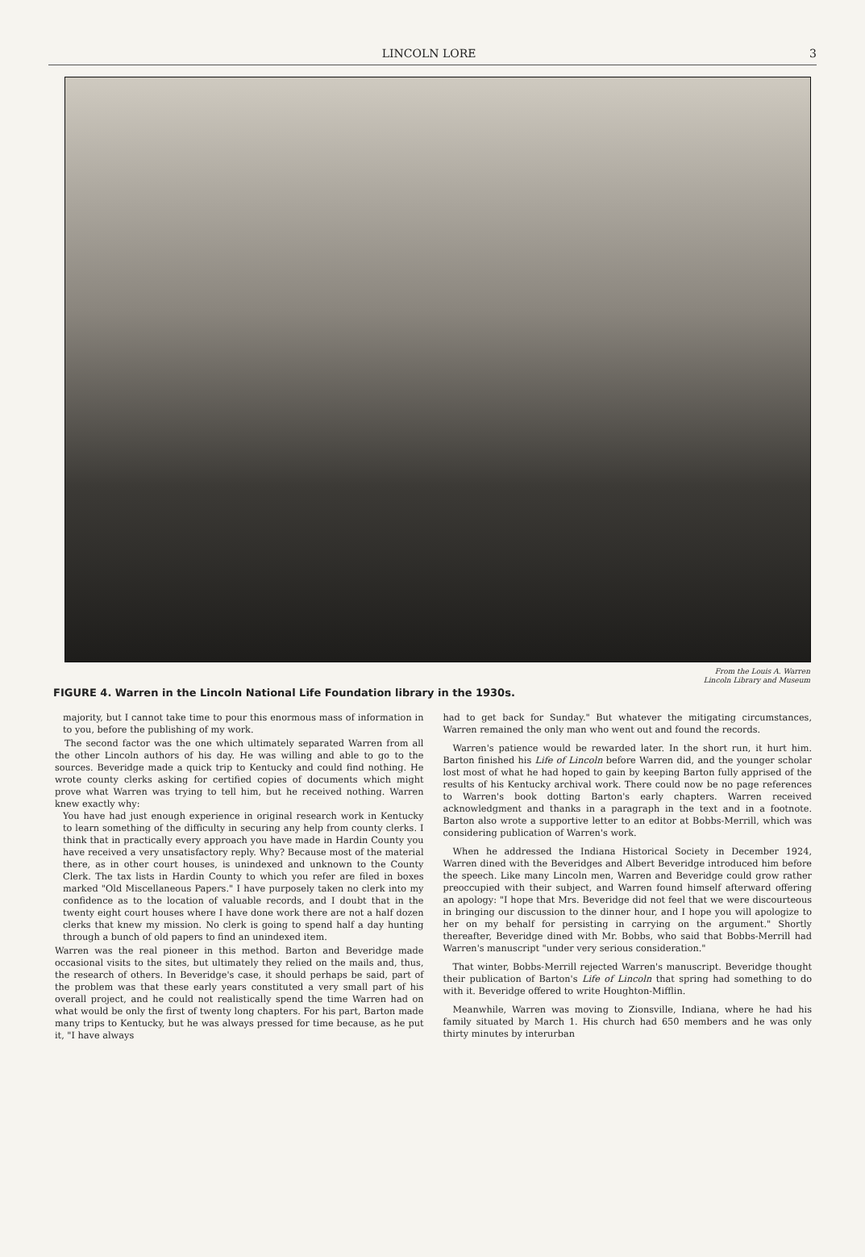LINCOLN LORE 3
From the Louis A. Warren
Lincoln Library and Museum
FIGURE 4. Warren in the Lincoln National Life Foundation library in the 1930s.
majority, but I cannot take time to pour this enormous mass of information in to you, before the publishing of my work.
The second factor was the one which ultimately separated Warren from all the other Lincoln authors of his day. He was willing and able to go to the sources. Beveridge made a quick trip to Kentucky and could find nothing. He wrote county clerks asking for certified copies of documents which might prove what Warren was trying to tell him, but he received nothing. Warren knew exactly why:
You have had just enough experience in original research work in Kentucky to learn something of the difficulty in securing any help from county clerks. I think that in practically every approach you have made in Hardin County you have received a very unsatisfactory reply. Why? Because most of the material there, as in other court houses, is unindexed and unknown to the County Clerk. The tax lists in Hardin County to which you refer are filed in boxes marked "Old Miscellaneous Papers." I have purposely taken no clerk into my confidence as to the location of valuable records, and I doubt that in the twenty eight court houses where I have done work there are not a half dozen clerks that knew my mission. No clerk is going to spend half a day hunting through a bunch of old papers to find an unindexed item.
Warren was the real pioneer in this method. Barton and Beveridge made occasional visits to the sites, but ultimately they relied on the mails and, thus, the research of others. In Beveridge's case, it should perhaps be said, part of the problem was that these early years constituted a very small part of his overall project, and he could not realistically spend the time Warren had on what would be only the first of twenty long chapters. For his part, Barton made many trips to Kentucky, but he was always pressed for time because, as he put it, "I have always
had to get back for Sunday." But whatever the mitigating circumstances, Warren remained the only man who went out and found the records.
Warren's patience would be rewarded later. In the short run, it hurt him. Barton finished his Life of Lincoln before Warren did, and the younger scholar lost most of what he had hoped to gain by keeping Barton fully apprised of the results of his Kentucky archival work. There could now be no page references to Warren's book dotting Barton's early chapters. Warren received acknowledgment and thanks in a paragraph in the text and in a footnote. Barton also wrote a supportive letter to an editor at Bobbs-Merrill, which was considering publication of Warren's work.
When he addressed the Indiana Historical Society in December 1924, Warren dined with the Beveridges and Albert Beveridge introduced him before the speech. Like many Lincoln men, Warren and Beveridge could grow rather preoccupied with their subject, and Warren found himself afterward offering an apology: "I hope that Mrs. Beveridge did not feel that we were discourteous in bringing our discussion to the dinner hour, and I hope you will apologize to her on my behalf for persisting in carrying on the argument." Shortly thereafter, Beveridge dined with Mr. Bobbs, who said that Bobbs-Merrill had Warren's manuscript "under very serious consideration."
That winter, Bobbs-Merrill rejected Warren's manuscript. Beveridge thought their publication of Barton's Life of Lincoln that spring had something to do with it. Beveridge offered to write Houghton-Mifflin.
Meanwhile, Warren was moving to Zionsville, Indiana, where he had his family situated by March 1. His church had 650 members and he was only thirty minutes by interurban